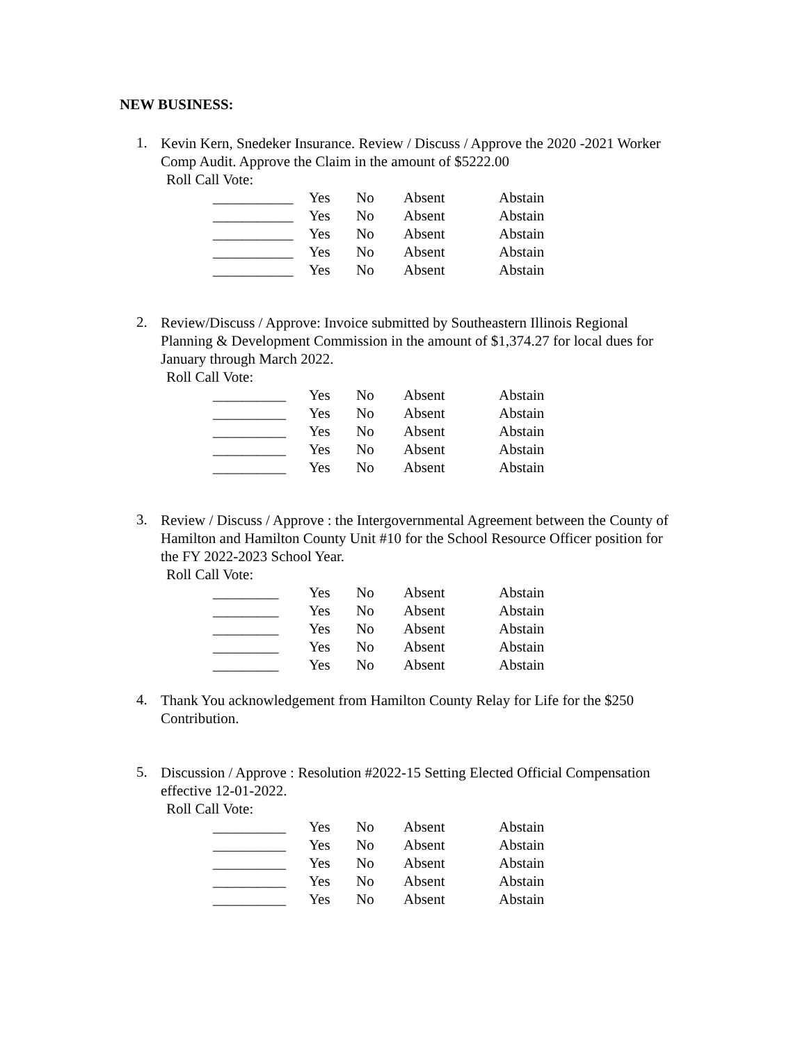NEW BUSINESS:
1.
Kevin Kern, Snedeker Insurance. Review / Discuss / Approve the 2020 -2021 Worker Comp Audit. Approve the Claim in the amount of $5222.00
Roll Call Vote:
| ___________ | Yes | No | Absent | Abstain |
| ___________ | Yes | No | Absent | Abstain |
| ___________ | Yes | No | Absent | Abstain |
| ___________ | Yes | No | Absent | Abstain |
| ___________ | Yes | No | Absent | Abstain |
2.
Review/Discuss / Approve: Invoice submitted by Southeastern Illinois Regional Planning & Development Commission in the amount of $1,374.27 for local dues for January through March 2022.
Roll Call Vote:
| __________ | Yes | No | Absent | Abstain |
| __________ | Yes | No | Absent | Abstain |
| __________ | Yes | No | Absent | Abstain |
| __________ | Yes | No | Absent | Abstain |
| __________ | Yes | No | Absent | Abstain |
3.
Review / Discuss / Approve : the Intergovernmental Agreement between the County of Hamilton and Hamilton County Unit #10 for the School Resource Officer position for the FY 2022-2023 School Year.
Roll Call Vote:
| _________ | Yes | No | Absent | Abstain |
| _________ | Yes | No | Absent | Abstain |
| _________ | Yes | No | Absent | Abstain |
| _________ | Yes | No | Absent | Abstain |
| _________ | Yes | No | Absent | Abstain |
4.
Thank You acknowledgement from Hamilton County Relay for Life for the $250 Contribution.
5.
Discussion / Approve : Resolution #2022-15 Setting Elected Official Compensation effective 12-01-2022.
Roll Call Vote:
| __________ | Yes | No | Absent | Abstain |
| __________ | Yes | No | Absent | Abstain |
| __________ | Yes | No | Absent | Abstain |
| __________ | Yes | No | Absent | Abstain |
| __________ | Yes | No | Absent | Abstain |